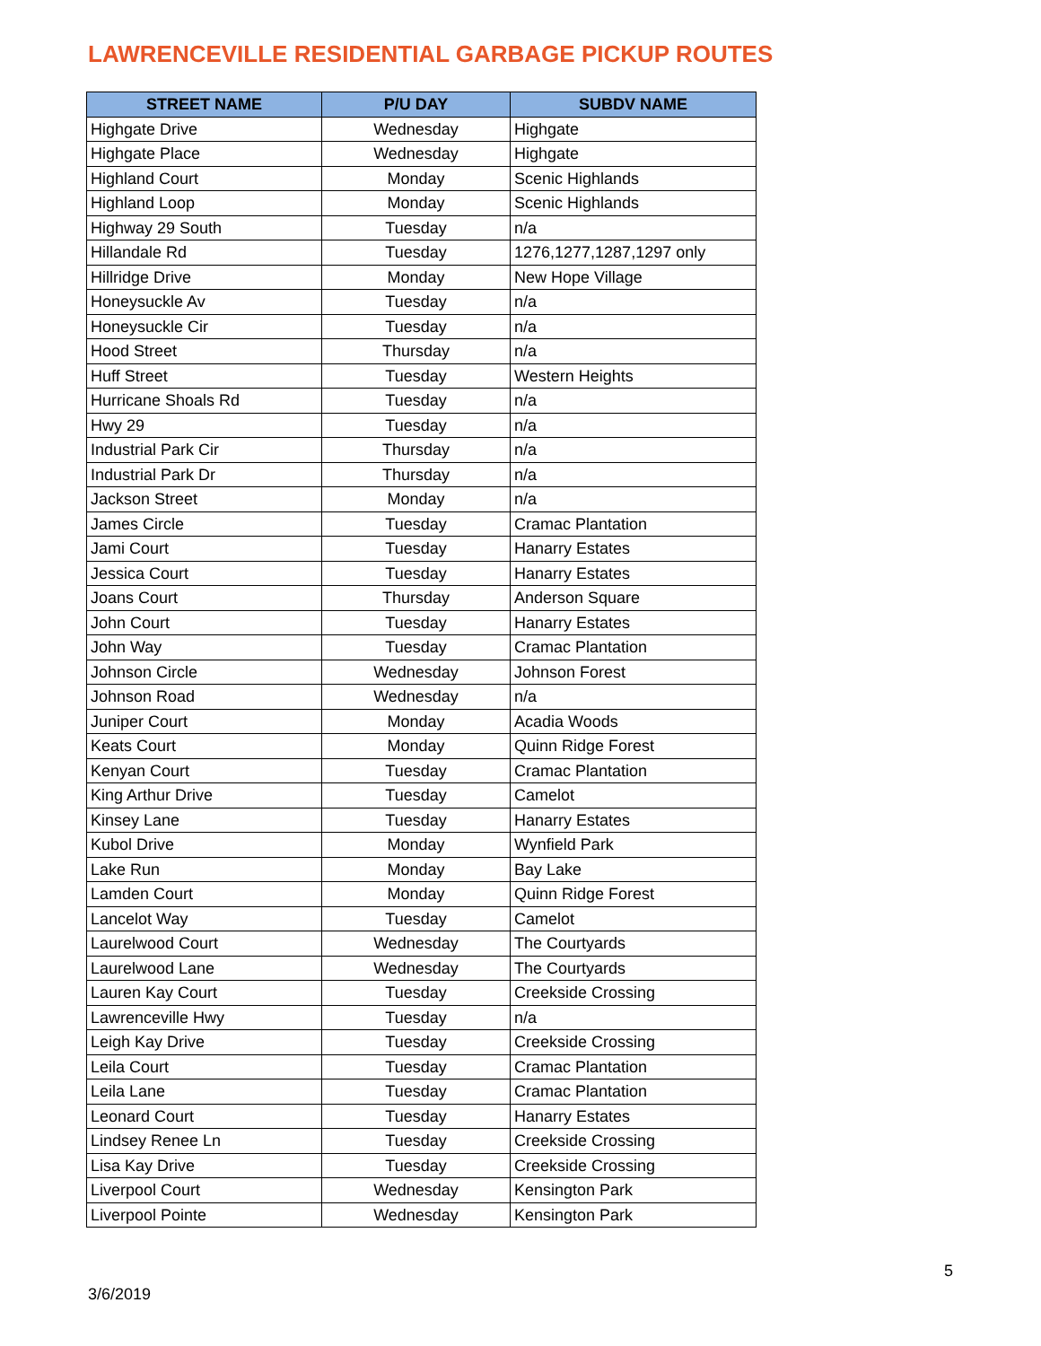LAWRENCEVILLE RESIDENTIAL GARBAGE PICKUP ROUTES
| STREET NAME | P/U DAY | SUBDV NAME |
| --- | --- | --- |
| Highgate Drive | Wednesday | Highgate |
| Highgate Place | Wednesday | Highgate |
| Highland Court | Monday | Scenic Highlands |
| Highland Loop | Monday | Scenic Highlands |
| Highway 29 South | Tuesday | n/a |
| Hillandale Rd | Tuesday | 1276,1277,1287,1297 only |
| Hillridge Drive | Monday | New Hope Village |
| Honeysuckle Av | Tuesday | n/a |
| Honeysuckle Cir | Tuesday | n/a |
| Hood Street | Thursday | n/a |
| Huff Street | Tuesday | Western Heights |
| Hurricane Shoals Rd | Tuesday | n/a |
| Hwy 29 | Tuesday | n/a |
| Industrial Park Cir | Thursday | n/a |
| Industrial Park Dr | Thursday | n/a |
| Jackson Street | Monday | n/a |
| James Circle | Tuesday | Cramac Plantation |
| Jami Court | Tuesday | Hanarry Estates |
| Jessica Court | Tuesday | Hanarry Estates |
| Joans Court | Thursday | Anderson Square |
| John Court | Tuesday | Hanarry Estates |
| John Way | Tuesday | Cramac Plantation |
| Johnson Circle | Wednesday | Johnson Forest |
| Johnson Road | Wednesday | n/a |
| Juniper Court | Monday | Acadia Woods |
| Keats Court | Monday | Quinn Ridge Forest |
| Kenyan Court | Tuesday | Cramac Plantation |
| King Arthur Drive | Tuesday | Camelot |
| Kinsey Lane | Tuesday | Hanarry Estates |
| Kubol Drive | Monday | Wynfield Park |
| Lake Run | Monday | Bay Lake |
| Lamden Court | Monday | Quinn Ridge Forest |
| Lancelot Way | Tuesday | Camelot |
| Laurelwood Court | Wednesday | The Courtyards |
| Laurelwood Lane | Wednesday | The Courtyards |
| Lauren Kay Court | Tuesday | Creekside Crossing |
| Lawrenceville Hwy | Tuesday | n/a |
| Leigh Kay Drive | Tuesday | Creekside Crossing |
| Leila Court | Tuesday | Cramac Plantation |
| Leila Lane | Tuesday | Cramac Plantation |
| Leonard Court | Tuesday | Hanarry Estates |
| Lindsey Renee Ln | Tuesday | Creekside Crossing |
| Lisa Kay Drive | Tuesday | Creekside Crossing |
| Liverpool Court | Wednesday | Kensington Park |
| Liverpool Pointe | Wednesday | Kensington Park |
5
3/6/2019